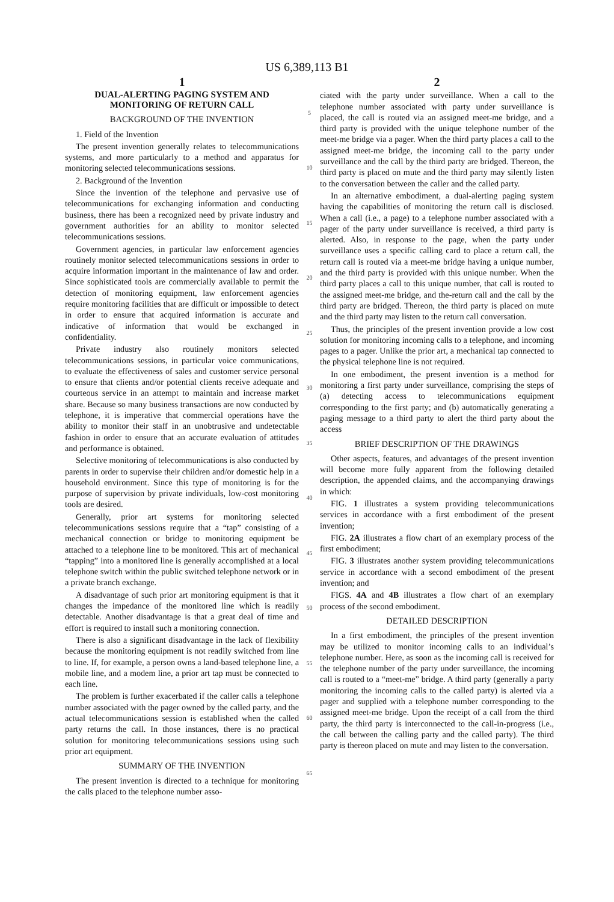US 6,389,113 B1
1
DUAL-ALERTING PAGING SYSTEM AND MONITORING OF RETURN CALL
BACKGROUND OF THE INVENTION
1. Field of the Invention
The present invention generally relates to telecommunications systems, and more particularly to a method and apparatus for monitoring selected telecommunications sessions.
2. Background of the Invention
Since the invention of the telephone and pervasive use of telecommunications for exchanging information and conducting business, there has been a recognized need by private industry and government authorities for an ability to monitor selected telecommunications sessions.
Government agencies, in particular law enforcement agencies routinely monitor selected telecommunications sessions in order to acquire information important in the maintenance of law and order. Since sophisticated tools are commercially available to permit the detection of monitoring equipment, law enforcement agencies require monitoring facilities that are difficult or impossible to detect in order to ensure that acquired information is accurate and indicative of information that would be exchanged in confidentiality.
Private industry also routinely monitors selected telecommunications sessions, in particular voice communications, to evaluate the effectiveness of sales and customer service personal to ensure that clients and/or potential clients receive adequate and courteous service in an attempt to maintain and increase market share. Because so many business transactions are now conducted by telephone, it is imperative that commercial operations have the ability to monitor their staff in an unobtrusive and undetectable fashion in order to ensure that an accurate evaluation of attitudes and performance is obtained.
Selective monitoring of telecommunications is also conducted by parents in order to supervise their children and/or domestic help in a household environment. Since this type of monitoring is for the purpose of supervision by private individuals, low-cost monitoring tools are desired.
Generally, prior art systems for monitoring selected telecommunications sessions require that a “tap” consisting of a mechanical connection or bridge to monitoring equipment be attached to a telephone line to be monitored. This art of mechanical “tapping” into a monitored line is generally accomplished at a local telephone switch within the public switched telephone network or in a private branch exchange.
A disadvantage of such prior art monitoring equipment is that it changes the impedance of the monitored line which is readily detectable. Another disadvantage is that a great deal of time and effort is required to install such a monitoring connection.
There is also a significant disadvantage in the lack of flexibility because the monitoring equipment is not readily switched from line to line. If, for example, a person owns a land-based telephone line, a mobile line, and a modem line, a prior art tap must be connected to each line.
The problem is further exacerbated if the caller calls a telephone number associated with the pager owned by the called party, and the actual telecommunications session is established when the called party returns the call. In those instances, there is no practical solution for monitoring telecommunications sessions using such prior art equipment.
SUMMARY OF THE INVENTION
The present invention is directed to a technique for monitoring the calls placed to the telephone number asso-
5
10
15
20
25
30
35
40
45
50
55
60
65
2
ciated with the party under surveillance. When a call to the telephone number associated with party under surveillance is placed, the call is routed via an assigned meet-me bridge, and a third party is provided with the unique telephone number of the meet-me bridge via a pager. When the third party places a call to the assigned meet-me bridge, the incoming call to the party under surveillance and the call by the third party are bridged. Thereon, the third party is placed on mute and the third party may silently listen to the conversation between the caller and the called party.
In an alternative embodiment, a dual-alerting paging system having the capabilities of monitoring the return call is disclosed. When a call (i.e., a page) to a telephone number associated with a pager of the party under surveillance is received, a third party is alerted. Also, in response to the page, when the party under surveillance uses a specific calling card to place a return call, the return call is routed via a meet-me bridge having a unique number, and the third party is provided with this unique number. When the third party places a call to this unique number, that call is routed to the assigned meet-me bridge, and the-return call and the call by the third party are bridged. Thereon, the third party is placed on mute and the third party may listen to the return call conversation.
Thus, the principles of the present invention provide a low cost solution for monitoring incoming calls to a telephone, and incoming pages to a pager. Unlike the prior art, a mechanical tap connected to the physical telephone line is not required.
In one embodiment, the present invention is a method for monitoring a first party under surveillance, comprising the steps of (a) detecting access to telecommunications equipment corresponding to the first party; and (b) automatically generating a paging message to a third party to alert the third party about the access
BRIEF DESCRIPTION OF THE DRAWINGS
Other aspects, features, and advantages of the present invention will become more fully apparent from the following detailed description, the appended claims, and the accompanying drawings in which:
FIG. 1 illustrates a system providing telecommunications services in accordance with a first embodiment of the present invention;
FIG. 2A illustrates a flow chart of an exemplary process of the first embodiment;
FIG. 3 illustrates another system providing telecommunications service in accordance with a second embodiment of the present invention; and
FIGS. 4A and 4B illustrates a flow chart of an exemplary process of the second embodiment.
DETAILED DESCRIPTION
In a first embodiment, the principles of the present invention may be utilized to monitor incoming calls to an individual’s telephone number. Here, as soon as the incoming call is received for the telephone number of the party under surveillance, the incoming call is routed to a “meet-me” bridge. A third party (generally a party monitoring the incoming calls to the called party) is alerted via a pager and supplied with a telephone number corresponding to the assigned meet-me bridge. Upon the receipt of a call from the third party, the third party is interconnected to the call-in-progress (i.e., the call between the calling party and the called party). The third party is thereon placed on mute and may listen to the conversation.